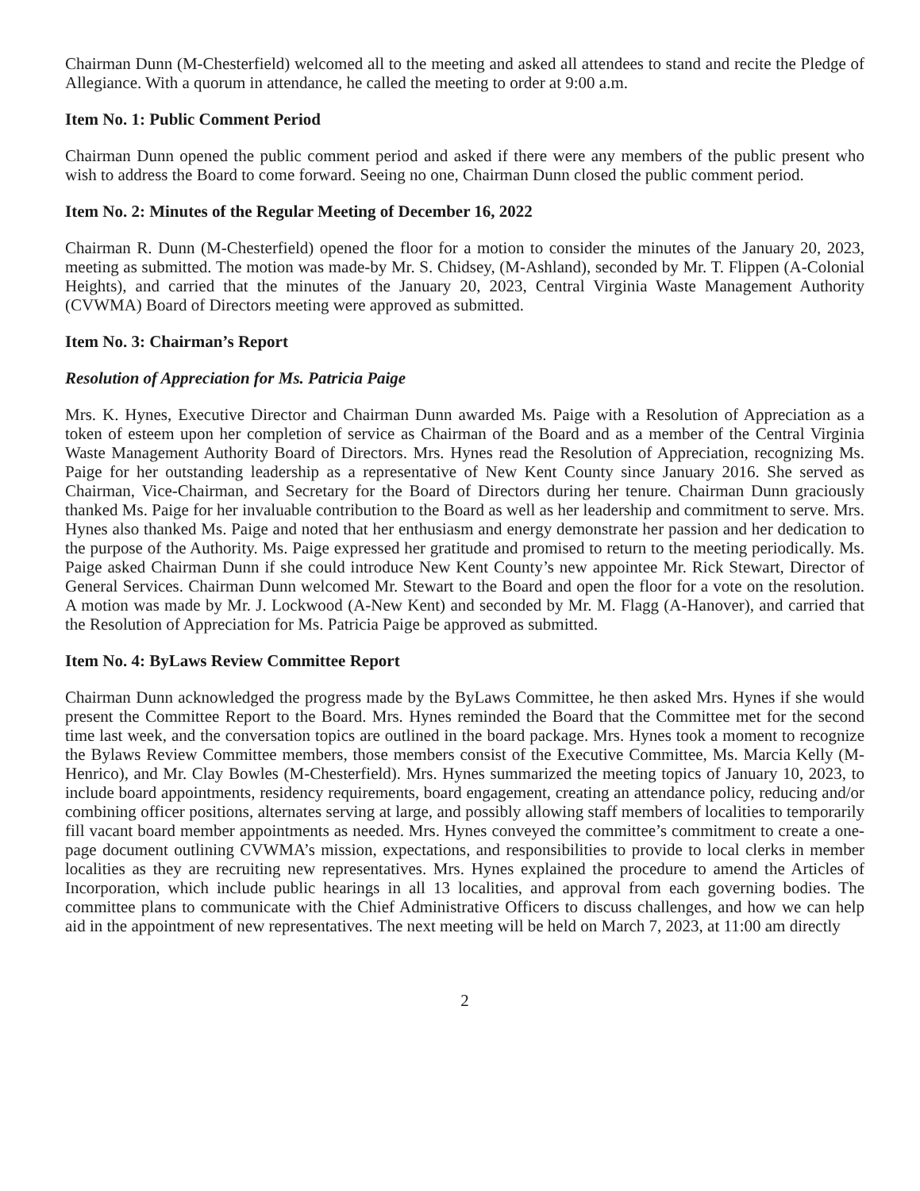Chairman Dunn (M-Chesterfield) welcomed all to the meeting and asked all attendees to stand and recite the Pledge of Allegiance. With a quorum in attendance, he called the meeting to order at 9:00 a.m.
Item No. 1: Public Comment Period
Chairman Dunn opened the public comment period and asked if there were any members of the public present who wish to address the Board to come forward. Seeing no one, Chairman Dunn closed the public comment period.
Item No. 2: Minutes of the Regular Meeting of December 16, 2022
Chairman R. Dunn (M-Chesterfield) opened the floor for a motion to consider the minutes of the January 20, 2023, meeting as submitted. The motion was made-by Mr. S. Chidsey, (M-Ashland), seconded by Mr. T. Flippen (A-Colonial Heights), and carried that the minutes of the January 20, 2023, Central Virginia Waste Management Authority (CVWMA) Board of Directors meeting were approved as submitted.
Item No. 3: Chairman’s Report
Resolution of Appreciation for Ms. Patricia Paige
Mrs. K. Hynes, Executive Director and Chairman Dunn awarded Ms. Paige with a Resolution of Appreciation as a token of esteem upon her completion of service as Chairman of the Board and as a member of the Central Virginia Waste Management Authority Board of Directors. Mrs. Hynes read the Resolution of Appreciation, recognizing Ms. Paige for her outstanding leadership as a representative of New Kent County since January 2016. She served as Chairman, Vice-Chairman, and Secretary for the Board of Directors during her tenure. Chairman Dunn graciously thanked Ms. Paige for her invaluable contribution to the Board as well as her leadership and commitment to serve. Mrs. Hynes also thanked Ms. Paige and noted that her enthusiasm and energy demonstrate her passion and her dedication to the purpose of the Authority. Ms. Paige expressed her gratitude and promised to return to the meeting periodically. Ms. Paige asked Chairman Dunn if she could introduce New Kent County’s new appointee Mr. Rick Stewart, Director of General Services. Chairman Dunn welcomed Mr. Stewart to the Board and open the floor for a vote on the resolution. A motion was made by Mr. J. Lockwood (A-New Kent) and seconded by Mr. M. Flagg (A-Hanover), and carried that the Resolution of Appreciation for Ms. Patricia Paige be approved as submitted.
Item No. 4: ByLaws Review Committee Report
Chairman Dunn acknowledged the progress made by the ByLaws Committee, he then asked Mrs. Hynes if she would present the Committee Report to the Board. Mrs. Hynes reminded the Board that the Committee met for the second time last week, and the conversation topics are outlined in the board package. Mrs. Hynes took a moment to recognize the Bylaws Review Committee members, those members consist of the Executive Committee, Ms. Marcia Kelly (M-Henrico), and Mr. Clay Bowles (M-Chesterfield). Mrs. Hynes summarized the meeting topics of January 10, 2023, to include board appointments, residency requirements, board engagement, creating an attendance policy, reducing and/or combining officer positions, alternates serving at large, and possibly allowing staff members of localities to temporarily fill vacant board member appointments as needed. Mrs. Hynes conveyed the committee’s commitment to create a one-page document outlining CVWMA’s mission, expectations, and responsibilities to provide to local clerks in member localities as they are recruiting new representatives. Mrs. Hynes explained the procedure to amend the Articles of Incorporation, which include public hearings in all 13 localities, and approval from each governing bodies. The committee plans to communicate with the Chief Administrative Officers to discuss challenges, and how we can help aid in the appointment of new representatives. The next meeting will be held on March 7, 2023, at 11:00 am directly
2